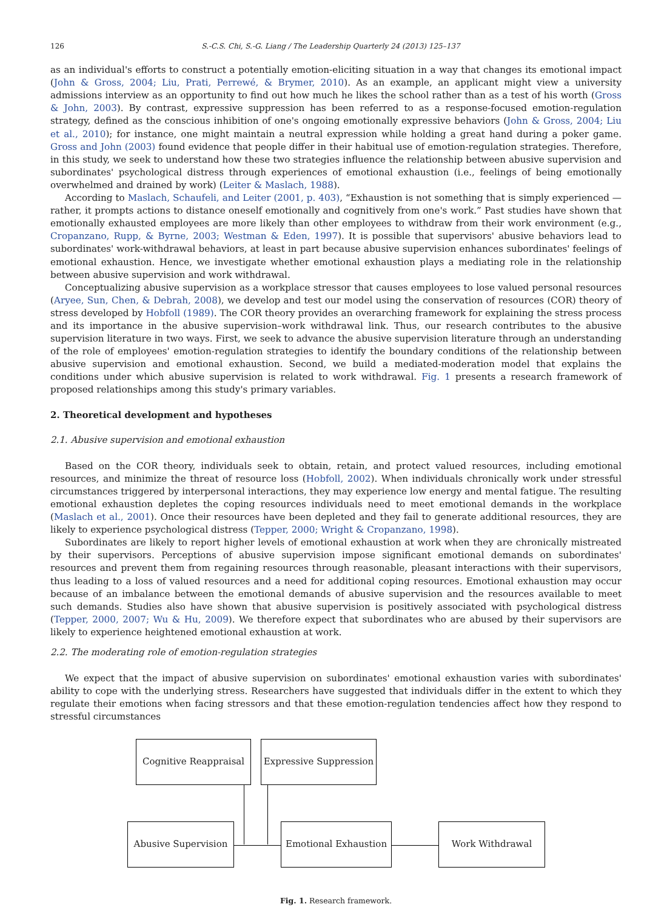126 S.-C.S. Chi, S.-G. Liang / The Leadership Quarterly 24 (2013) 125–137
as an individual's efforts to construct a potentially emotion-eliciting situation in a way that changes its emotional impact (John & Gross, 2004; Liu, Prati, Perrewé, & Brymer, 2010). As an example, an applicant might view a university admissions interview as an opportunity to find out how much he likes the school rather than as a test of his worth (Gross & John, 2003). By contrast, expressive suppression has been referred to as a response-focused emotion-regulation strategy, defined as the conscious inhibition of one's ongoing emotionally expressive behaviors (John & Gross, 2004; Liu et al., 2010); for instance, one might maintain a neutral expression while holding a great hand during a poker game. Gross and John (2003) found evidence that people differ in their habitual use of emotion-regulation strategies. Therefore, in this study, we seek to understand how these two strategies influence the relationship between abusive supervision and subordinates' psychological distress through experiences of emotional exhaustion (i.e., feelings of being emotionally overwhelmed and drained by work) (Leiter & Maslach, 1988).
According to Maslach, Schaufeli, and Leiter (2001, p. 403), “Exhaustion is not something that is simply experienced — rather, it prompts actions to distance oneself emotionally and cognitively from one's work.” Past studies have shown that emotionally exhausted employees are more likely than other employees to withdraw from their work environment (e.g., Cropanzano, Rupp, & Byrne, 2003; Westman & Eden, 1997). It is possible that supervisors' abusive behaviors lead to subordinates' work-withdrawal behaviors, at least in part because abusive supervision enhances subordinates' feelings of emotional exhaustion. Hence, we investigate whether emotional exhaustion plays a mediating role in the relationship between abusive supervision and work withdrawal.
Conceptualizing abusive supervision as a workplace stressor that causes employees to lose valued personal resources (Aryee, Sun, Chen, & Debrah, 2008), we develop and test our model using the conservation of resources (COR) theory of stress developed by Hobfoll (1989). The COR theory provides an overarching framework for explaining the stress process and its importance in the abusive supervision–work withdrawal link. Thus, our research contributes to the abusive supervision literature in two ways. First, we seek to advance the abusive supervision literature through an understanding of the role of employees' emotion-regulation strategies to identify the boundary conditions of the relationship between abusive supervision and emotional exhaustion. Second, we build a mediated-moderation model that explains the conditions under which abusive supervision is related to work withdrawal. Fig. 1 presents a research framework of proposed relationships among this study's primary variables.
2. Theoretical development and hypotheses
2.1. Abusive supervision and emotional exhaustion
Based on the COR theory, individuals seek to obtain, retain, and protect valued resources, including emotional resources, and minimize the threat of resource loss (Hobfoll, 2002). When individuals chronically work under stressful circumstances triggered by interpersonal interactions, they may experience low energy and mental fatigue. The resulting emotional exhaustion depletes the coping resources individuals need to meet emotional demands in the workplace (Maslach et al., 2001). Once their resources have been depleted and they fail to generate additional resources, they are likely to experience psychological distress (Tepper, 2000; Wright & Cropanzano, 1998).
Subordinates are likely to report higher levels of emotional exhaustion at work when they are chronically mistreated by their supervisors. Perceptions of abusive supervision impose significant emotional demands on subordinates' resources and prevent them from regaining resources through reasonable, pleasant interactions with their supervisors, thus leading to a loss of valued resources and a need for additional coping resources. Emotional exhaustion may occur because of an imbalance between the emotional demands of abusive supervision and the resources available to meet such demands. Studies also have shown that abusive supervision is positively associated with psychological distress (Tepper, 2000, 2007; Wu & Hu, 2009). We therefore expect that subordinates who are abused by their supervisors are likely to experience heightened emotional exhaustion at work.
2.2. The moderating role of emotion-regulation strategies
We expect that the impact of abusive supervision on subordinates' emotional exhaustion varies with subordinates' ability to cope with the underlying stress. Researchers have suggested that individuals differ in the extent to which they regulate their emotions when facing stressors and that these emotion-regulation tendencies affect how they respond to stressful circumstances
Cognitive Reappraisal
Expressive Suppression
Abusive Supervision Emotional Exhaustion Work Withdrawal
Fig. 1. Research framework.